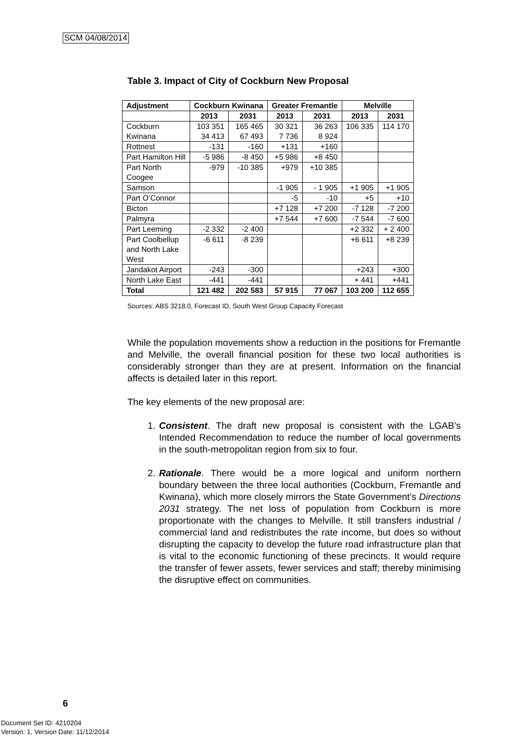SCM 04/08/2014
Table 3. Impact of City of Cockburn New Proposal
| Adjustment | Cockburn Kwinana | | Greater Fremantle | | Melville | |
| --- | --- | --- | --- | --- | --- | --- |
| | 2013 | 2031 | 2013 | 2031 | 2013 | 2031 |
| Cockburn Kwinana | 103 351 34 413 | 165 465 67 493 | 30 321 7 736 | 36 263 8 924 | 106 335 | 114 170 |
| Rottnest | -131 | -160 | +131 | +160 | | |
| Part Hamilton Hill | -5 986 | -8 450 | +5 986 | +8 450 | | |
| Part North Coogee | -979 | -10 385 | +979 | +10 385 | | |
| Samson | | | -1 905 | - 1 905 | +1 905 | +1 905 |
| Part O’Connor | | | -5 | -10 | +5 | +10 |
| Bicton | | | +7 128 | +7 200 | -7 128 | -7 200 |
| Palmyra | | | +7 544 | +7 600 | -7 544 | -7 600 |
| Part Leeming | -2 332 | -2 400 | | | +2 332 | + 2 400 |
| Part Coolbellup and North Lake West | -6 611 | -8 239 | | | +6 611 | +8 239 |
| Jandakot Airport | -243 | -300 | | | +243 | +300 |
| North Lake East | -441 | -441 | | | + 441 | +441 |
| Total | 121 482 | 202 583 | 57 915 | 77 067 | 103 200 | 112 655 |
Sources: ABS 3218.0, Forecast ID, South West Group Capacity Forecast
While the population movements show a reduction in the positions for Fremantle and Melville, the overall financial position for these two local authorities is considerably stronger than they are at present. Information on the financial affects is detailed later in this report.
The key elements of the new proposal are:
1. Consistent. The draft new proposal is consistent with the LGAB’s Intended Recommendation to reduce the number of local governments in the south-metropolitan region from six to four.
2. Rationale. There would be a more logical and uniform northern boundary between the three local authorities (Cockburn, Fremantle and Kwinana), which more closely mirrors the State Government’s Directions 2031 strategy. The net loss of population from Cockburn is more proportionate with the changes to Melville. It still transfers industrial / commercial land and redistributes the rate income, but does so without disrupting the capacity to develop the future road infrastructure plan that is vital to the economic functioning of these precincts. It would require the transfer of fewer assets, fewer services and staff; thereby minimising the disruptive effect on communities.
6
Document Set ID: 4210204
Version: 1, Version Date: 11/12/2014